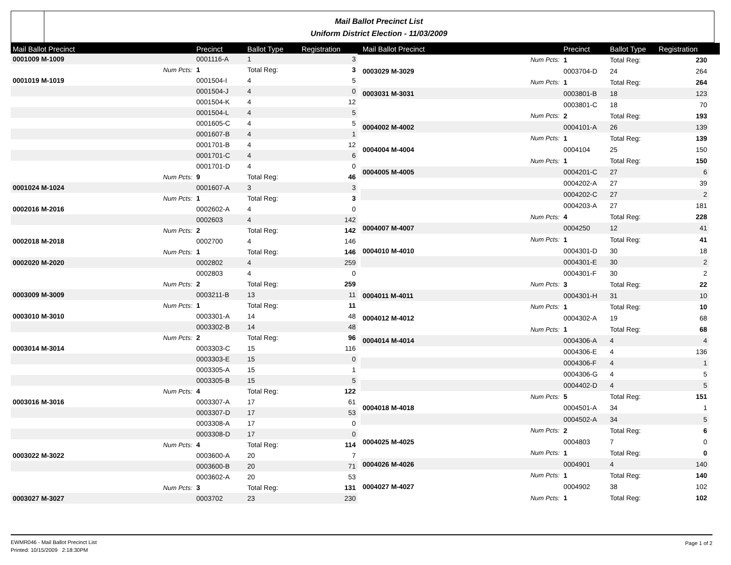Mail Ballot Precinct List
Uniform District Election - 11/03/2009
| Mail Ballot Precinct | | Precinct | Ballot Type | Registration |
| --- | --- | --- | --- | --- |
| 0001009 M-1009 | | 0001116-A | 1 | 3 |
| | Num Pcts: | 1 | Total Reg: | 3 |
| 0001019 M-1019 | | 0001504-I | 4 | 5 |
| | | 0001504-J | 4 | 0 |
| | | 0001504-K | 4 | 12 |
| | | 0001504-L | 4 | 5 |
| | | 0001605-C | 4 | 5 |
| | | 0001607-B | 4 | 1 |
| | | 0001701-B | 4 | 12 |
| | | 0001701-C | 4 | 6 |
| | | 0001701-D | 4 | 0 |
| | Num Pcts: | 9 | Total Reg: | 46 |
| 0001024 M-1024 | | 0001607-A | 3 | 3 |
| | Num Pcts: | 1 | Total Reg: | 3 |
| 0002016 M-2016 | | 0002602-A | 4 | 0 |
| | | 0002603 | 4 | 142 |
| | Num Pcts: | 2 | Total Reg: | 142 |
| 0002018 M-2018 | | 0002700 | 4 | 146 |
| | Num Pcts: | 1 | Total Reg: | 146 |
| 0002020 M-2020 | | 0002802 | 4 | 259 |
| | | 0002803 | 4 | 0 |
| | Num Pcts: | 2 | Total Reg: | 259 |
| 0003009 M-3009 | | 0003211-B | 13 | 11 |
| | Num Pcts: | 1 | Total Reg: | 11 |
| 0003010 M-3010 | | 0003301-A | 14 | 48 |
| | | 0003302-B | 14 | 48 |
| | Num Pcts: | 2 | Total Reg: | 96 |
| 0003014 M-3014 | | 0003303-C | 15 | 116 |
| | | 0003303-E | 15 | 0 |
| | | 0003305-A | 15 | 1 |
| | | 0003305-B | 15 | 5 |
| | Num Pcts: | 4 | Total Reg: | 122 |
| 0003016 M-3016 | | 0003307-A | 17 | 61 |
| | | 0003307-D | 17 | 53 |
| | | 0003308-A | 17 | 0 |
| | | 0003308-D | 17 | 0 |
| | Num Pcts: | 4 | Total Reg: | 114 |
| 0003022 M-3022 | | 0003600-A | 20 | 7 |
| | | 0003600-B | 20 | 71 |
| | | 0003602-A | 20 | 53 |
| | Num Pcts: | 3 | Total Reg: | 131 |
| 0003027 M-3027 | | 0003702 | 23 | 230 |
| Mail Ballot Precinct | | Precinct | Ballot Type | Registration |
| --- | --- | --- | --- | --- |
| | Num Pcts: | 1 | Total Reg: | 230 |
| 0003029 M-3029 | | 0003704-D | 24 | 264 |
| | Num Pcts: | 1 | Total Reg: | 264 |
| 0003031 M-3031 | | 0003801-B | 18 | 123 |
| | | 0003801-C | 18 | 70 |
| | Num Pcts: | 2 | Total Reg: | 193 |
| 0004002 M-4002 | | 0004101-A | 26 | 139 |
| | Num Pcts: | 1 | Total Reg: | 139 |
| 0004004 M-4004 | | 0004104 | 25 | 150 |
| | Num Pcts: | 1 | Total Reg: | 150 |
| 0004005 M-4005 | | 0004201-C | 27 | 6 |
| | | 0004202-A | 27 | 39 |
| | | 0004202-C | 27 | 2 |
| | | 0004203-A | 27 | 181 |
| | Num Pcts: | 4 | Total Reg: | 228 |
| 0004007 M-4007 | | 0004250 | 12 | 41 |
| | Num Pcts: | 1 | Total Reg: | 41 |
| 0004010 M-4010 | | 0004301-D | 30 | 18 |
| | | 0004301-E | 30 | 2 |
| | | 0004301-F | 30 | 2 |
| | Num Pcts: | 3 | Total Reg: | 22 |
| 0004011 M-4011 | | 0004301-H | 31 | 10 |
| | Num Pcts: | 1 | Total Reg: | 10 |
| 0004012 M-4012 | | 0004302-A | 19 | 68 |
| | Num Pcts: | 1 | Total Reg: | 68 |
| 0004014 M-4014 | | 0004306-A | 4 | 4 |
| | | 0004306-E | 4 | 136 |
| | | 0004306-F | 4 | 1 |
| | | 0004306-G | 4 | 5 |
| | | 0004402-D | 4 | 5 |
| | Num Pcts: | 5 | Total Reg: | 151 |
| 0004018 M-4018 | | 0004501-A | 34 | 1 |
| | | 0004502-A | 34 | 5 |
| | Num Pcts: | 2 | Total Reg: | 6 |
| 0004025 M-4025 | | 0004803 | 7 | 0 |
| | Num Pcts: | 1 | Total Reg: | 0 |
| 0004026 M-4026 | | 0004901 | 4 | 140 |
| | Num Pcts: | 1 | Total Reg: | 140 |
| 0004027 M-4027 | | 0004902 | 38 | 102 |
| | Num Pcts: | 1 | Total Reg: | 102 |
EWMR046 - Mail Ballot Precinct List
Printed: 10/15/2009 2:18:30PM
Page 1 of 2